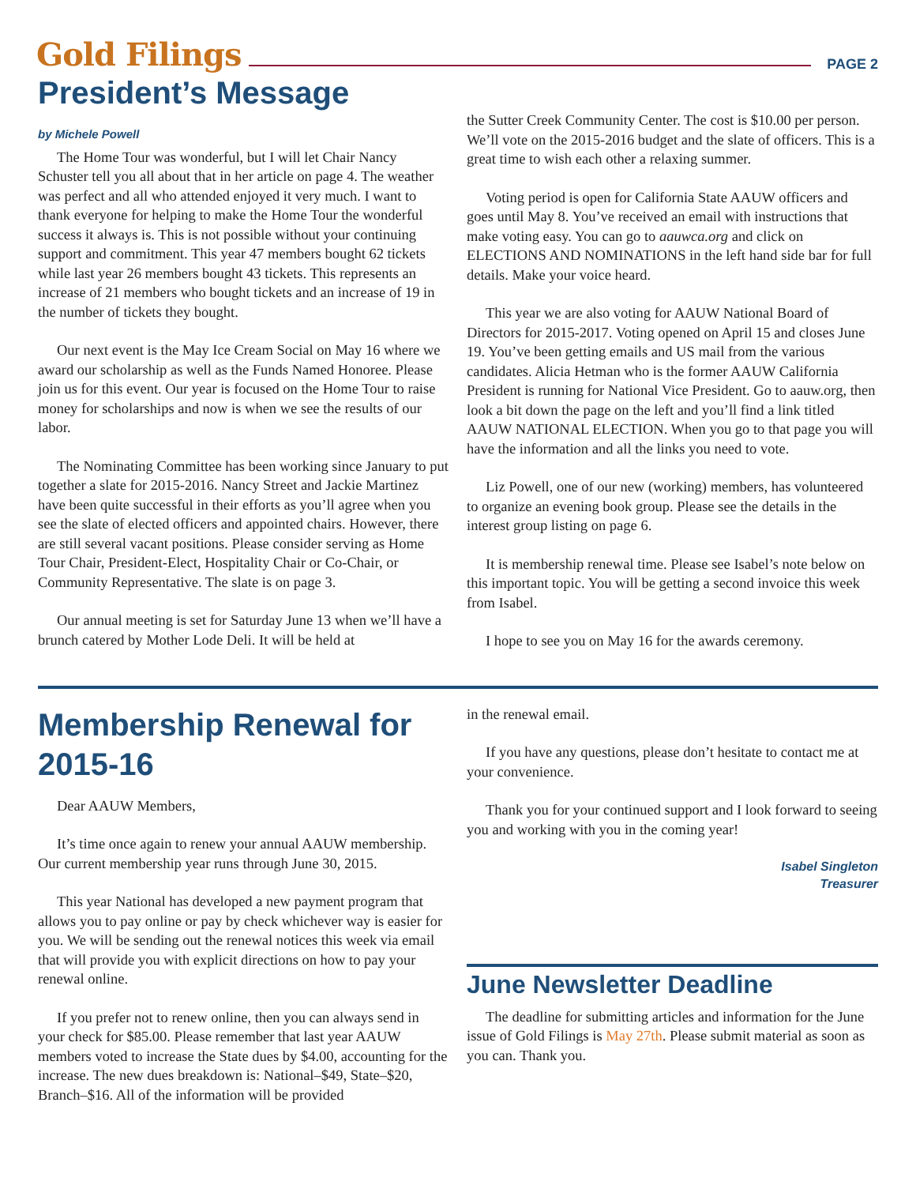Gold Filings PAGE 2
President’s Message
by Michele Powell
The Home Tour was wonderful, but I will let Chair Nancy Schuster tell you all about that in her article on page 4. The weather was perfect and all who attended enjoyed it very much. I want to thank everyone for helping to make the Home Tour the wonderful success it always is. This is not possible without your continuing support and commitment. This year 47 members bought 62 tickets while last year 26 members bought 43 tickets. This represents an increase of 21 members who bought tickets and an increase of 19 in the number of tickets they bought.
Our next event is the May Ice Cream Social on May 16 where we award our scholarship as well as the Funds Named Honoree. Please join us for this event. Our year is focused on the Home Tour to raise money for scholarships and now is when we see the results of our labor.
The Nominating Committee has been working since January to put together a slate for 2015-2016. Nancy Street and Jackie Martinez have been quite successful in their efforts as you’ll agree when you see the slate of elected officers and appointed chairs. However, there are still several vacant positions. Please consider serving as Home Tour Chair, President-Elect, Hospitality Chair or Co-Chair, or Community Representative. The slate is on page 3.
Our annual meeting is set for Saturday June 13 when we’ll have a brunch catered by Mother Lode Deli. It will be held at
the Sutter Creek Community Center. The cost is $10.00 per person. We’ll vote on the 2015-2016 budget and the slate of officers. This is a great time to wish each other a relaxing summer.
Voting period is open for California State AAUW officers and goes until May 8. You’ve received an email with instructions that make voting easy. You can go to aauwca.org and click on ELECTIONS AND NOMINATIONS in the left hand side bar for full details. Make your voice heard.
This year we are also voting for AAUW National Board of Directors for 2015-2017. Voting opened on April 15 and closes June 19. You’ve been getting emails and US mail from the various candidates. Alicia Hetman who is the former AAUW California President is running for National Vice President. Go to aauw.org, then look a bit down the page on the left and you’ll find a link titled AAUW NATIONAL ELECTION. When you go to that page you will have the information and all the links you need to vote.
Liz Powell, one of our new (working) members, has volunteered to organize an evening book group. Please see the details in the interest group listing on page 6.
It is membership renewal time. Please see Isabel’s note below on this important topic. You will be getting a second invoice this week from Isabel.
I hope to see you on May 16 for the awards ceremony.
Membership Renewal for 2015-16
Dear AAUW Members,
It’s time once again to renew your annual AAUW membership. Our current membership year runs through June 30, 2015.
This year National has developed a new payment program that allows you to pay online or pay by check whichever way is easier for you. We will be sending out the renewal notices this week via email that will provide you with explicit directions on how to pay your renewal online.
If you prefer not to renew online, then you can always send in your check for $85.00. Please remember that last year AAUW members voted to increase the State dues by $4.00, accounting for the increase. The new dues breakdown is: National–$49, State–$20, Branch–$16. All of the information will be provided
in the renewal email.
If you have any questions, please don’t hesitate to contact me at your convenience.
Thank you for your continued support and I look forward to seeing you and working with you in the coming year!
Isabel Singleton
Treasurer
June Newsletter Deadline
The deadline for submitting articles and information for the June issue of Gold Filings is May 27th. Please submit material as soon as you can. Thank you.